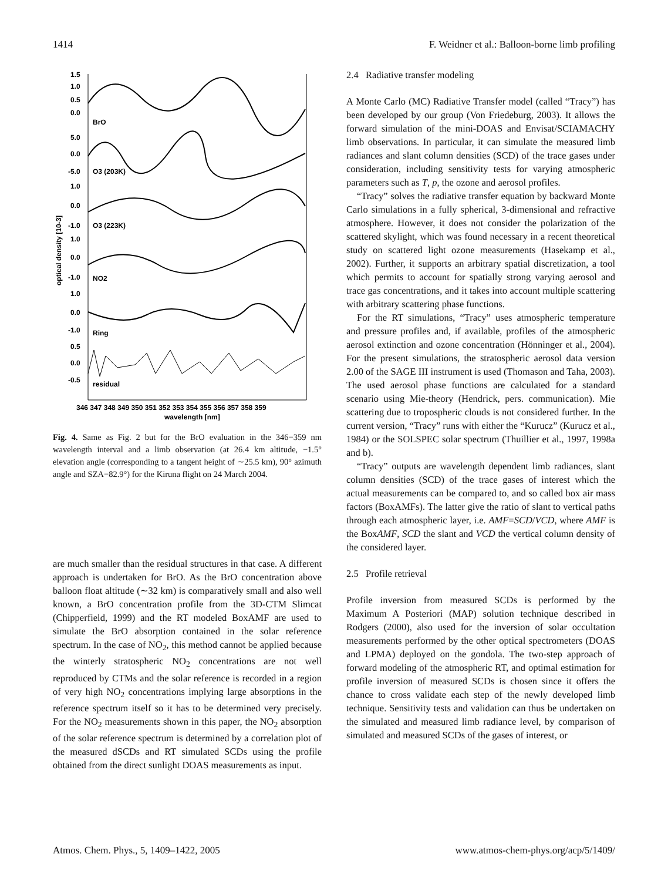1414 F. Weidner et al.: Balloon-borne limb profiling
1.5
1.0
0.5
0.0
BrO
5.0
0.0
-5.0
O3 (203K)
1.0
0.0
-1.0
O3 (223K)
1.0
0.0
-1.0
NO2
1.0
0.0
-1.0
Ring
0.5
0.0
-0.5
residual
346 347 348 349 350 351 352 353 354 355 356 357 358 359
wavelength [nm]
optical density [10-3]
Fig. 4. Same as Fig. 2 but for the BrO evaluation in the 346−359 nm wavelength interval and a limb observation (at 26.4 km altitude, −1.5° elevation angle (corresponding to a tangent height of ∼25.5 km), 90° azimuth angle and SZA=82.9°) for the Kiruna flight on 24 March 2004.
are much smaller than the residual structures in that case. A different approach is undertaken for BrO. As the BrO concentration above balloon float altitude (∼32 km) is comparatively small and also well known, a BrO concentration profile from the 3D-CTM Slimcat (Chipperfield, 1999) and the RT modeled BoxAMF are used to simulate the BrO absorption contained in the solar reference spectrum. In the case of NO<sub>2</sub>, this method cannot be applied because the winterly stratospheric NO<sub>2</sub> concentrations are not well reproduced by CTMs and the solar reference is recorded in a region of very high NO<sub>2</sub> concentrations implying large absorptions in the reference spectrum itself so it has to be determined very precisely. For the NO<sub>2</sub> measurements shown in this paper, the NO<sub>2</sub> absorption of the solar reference spectrum is determined by a correlation plot of the measured dSCDs and RT simulated SCDs using the profile obtained from the direct sunlight DOAS measurements as input.
2.4 Radiative transfer modeling
A Monte Carlo (MC) Radiative Transfer model (called “Tracy”) has been developed by our group (Von Friedeburg, 2003). It allows the forward simulation of the mini-DOAS and Envisat/SCIAMACHY limb observations. In particular, it can simulate the measured limb radiances and slant column densities (SCD) of the trace gases under consideration, including sensitivity tests for varying atmospheric parameters such as T, p, the ozone and aerosol profiles.
“Tracy” solves the radiative transfer equation by backward Monte Carlo simulations in a fully spherical, 3-dimensional and refractive atmosphere. However, it does not consider the polarization of the scattered skylight, which was found necessary in a recent theoretical study on scattered light ozone measurements (Hasekamp et al., 2002). Further, it supports an arbitrary spatial discretization, a tool which permits to account for spatially strong varying aerosol and trace gas concentrations, and it takes into account multiple scattering with arbitrary scattering phase functions.
For the RT simulations, “Tracy” uses atmospheric temperature and pressure profiles and, if available, profiles of the atmospheric aerosol extinction and ozone concentration (Hönninger et al., 2004). For the present simulations, the stratospheric aerosol data version 2.00 of the SAGE III instrument is used (Thomason and Taha, 2003). The used aerosol phase functions are calculated for a standard scenario using Mie-theory (Hendrick, pers. communication). Mie scattering due to tropospheric clouds is not considered further. In the current version, “Tracy” runs with either the “Kurucz” (Kurucz et al., 1984) or the SOLSPEC solar spectrum (Thuillier et al., 1997, 1998a and b).
“Tracy” outputs are wavelength dependent limb radiances, slant column densities (SCD) of the trace gases of interest which the actual measurements can be compared to, and so called box air mass factors (BoxAMFs). The latter give the ratio of slant to vertical paths through each atmospheric layer, i.e. AMF=SCD/VCD, where AMF is the BoxAMF, SCD the slant and VCD the vertical column density of the considered layer.
2.5 Profile retrieval
Profile inversion from measured SCDs is performed by the Maximum A Posteriori (MAP) solution technique described in Rodgers (2000), also used for the inversion of solar occultation measurements performed by the other optical spectrometers (DOAS and LPMA) deployed on the gondola. The two-step approach of forward modeling of the atmospheric RT, and optimal estimation for profile inversion of measured SCDs is chosen since it offers the chance to cross validate each step of the newly developed limb technique. Sensitivity tests and validation can thus be undertaken on the simulated and measured limb radiance level, by comparison of simulated and measured SCDs of the gases of interest, or
Atmos. Chem. Phys., 5, 1409–1422, 2005 www.atmos-chem-phys.org/acp/5/1409/